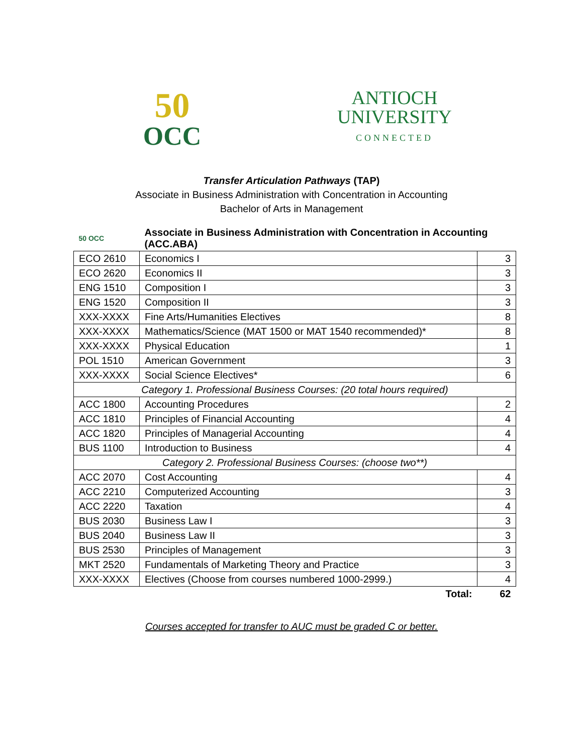50
OCC
ANTIOCH
UNIVERSITY
CONNECTED
Transfer Articulation Pathways (TAP)
Associate in Business Administration with Concentration in Accounting
Bachelor of Arts in Management
| 50 OCC | Associate in Business Administration with Concentration in Accounting (ACC.ABA) | |
| ECO 2610 | Economics I | 3 |
| ECO 2620 | Economics II | 3 |
| ENG 1510 | Composition I | 3 |
| ENG 1520 | Composition II | 3 |
| XXX-XXXX | Fine Arts/Humanities Electives | 8 |
| XXX-XXXX | Mathematics/Science (MAT 1500 or MAT 1540 recommended)* | 8 |
| XXX-XXXX | Physical Education | 1 |
| POL 1510 | American Government | 3 |
| XXX-XXXX | Social Science Electives* | 6 |
| Category 1. Professional Business Courses: (20 total hours required) | | |
| ACC 1800 | Accounting Procedures | 2 |
| ACC 1810 | Principles of Financial Accounting | 4 |
| ACC 1820 | Principles of Managerial Accounting | 4 |
| BUS 1100 | Introduction to Business | 4 |
| Category 2. Professional Business Courses: (choose two**) | | |
| ACC 2070 | Cost Accounting | 4 |
| ACC 2210 | Computerized Accounting | 3 |
| ACC 2220 | Taxation | 4 |
| BUS 2030 | Business Law I | 3 |
| BUS 2040 | Business Law II | 3 |
| BUS 2530 | Principles of Management | 3 |
| MKT 2520 | Fundamentals of Marketing Theory and Practice | 3 |
| XXX-XXXX | Electives (Choose from courses numbered 1000-2999.) | 4 |
| | Total: | 62 |
Courses accepted for transfer to AUC must be graded C or better.